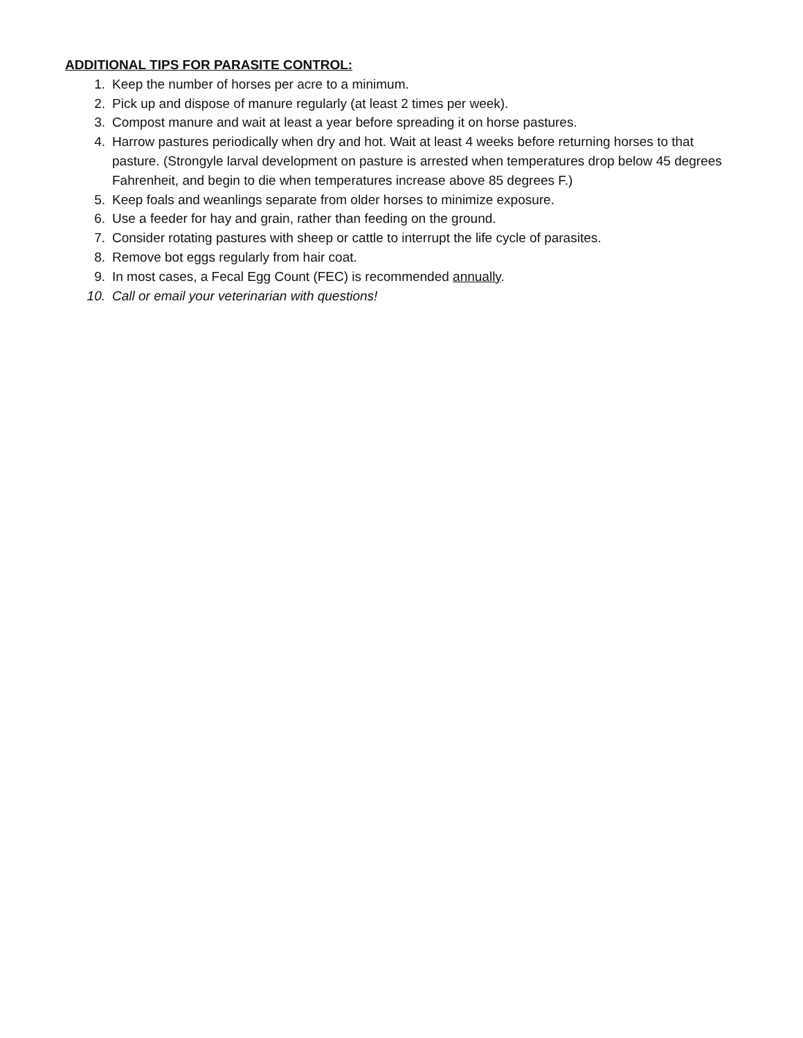ADDITIONAL TIPS FOR PARASITE CONTROL:
1. Keep the number of horses per acre to a minimum.
2. Pick up and dispose of manure regularly (at least 2 times per week).
3. Compost manure and wait at least a year before spreading it on horse pastures.
4. Harrow pastures periodically when dry and hot. Wait at least 4 weeks before returning horses to that pasture. (Strongyle larval development on pasture is arrested when temperatures drop below 45 degrees Fahrenheit, and begin to die when temperatures increase above 85 degrees F.)
5. Keep foals and weanlings separate from older horses to minimize exposure.
6. Use a feeder for hay and grain, rather than feeding on the ground.
7. Consider rotating pastures with sheep or cattle to interrupt the life cycle of parasites.
8. Remove bot eggs regularly from hair coat.
9. In most cases, a Fecal Egg Count (FEC) is recommended annually.
10. Call or email your veterinarian with questions!